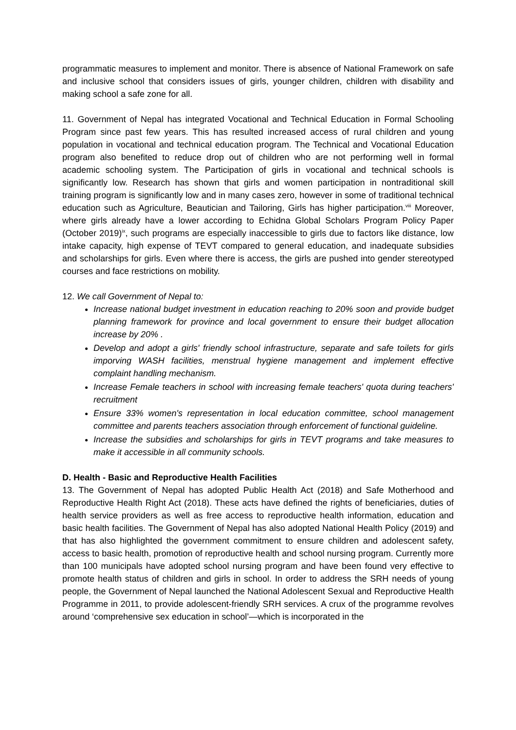programmatic measures to implement and monitor. There is absence of National Framework on safe and inclusive school that considers issues of girls, younger children, children with disability and making school a safe zone for all.
11. Government of Nepal has integrated Vocational and Technical Education in Formal Schooling Program since past few years. This has resulted increased access of rural children and young population in vocational and technical education program. The Technical and Vocational Education program also benefited to reduce drop out of children who are not performing well in formal academic schooling system. The Participation of girls in vocational and technical schools is significantly low. Research has shown that girls and women participation in nontraditional skill training program is significantly low and in many cases zero, however in some of traditional technical education such as Agriculture, Beautician and Tailoring, Girls has higher participation.<sup>viii</sup> Moreover, where girls already have a lower according to Echidna Global Scholars Program Policy Paper (October 2019)<sup>ix</sup>, such programs are especially inaccessible to girls due to factors like distance, low intake capacity, high expense of TEVT compared to general education, and inadequate subsidies and scholarships for girls. Even where there is access, the girls are pushed into gender stereotyped courses and face restrictions on mobility.
12. We call Government of Nepal to:
Increase national budget investment in education reaching to 20% soon and provide budget planning framework for province and local government to ensure their budget allocation increase by 20% .
Develop and adopt a girls' friendly school infrastructure, separate and safe toilets for girls imporving WASH facilities, menstrual hygiene management and implement effective complaint handling mechanism.
Increase Female teachers in school with increasing female teachers' quota during teachers' recruitment
Ensure 33% women's representation in local education committee, school management committee and parents teachers association through enforcement of functional guideline.
Increase the subsidies and scholarships for girls in TEVT programs and take measures to make it accessible in all community schools.
D. Health - Basic and Reproductive Health Facilities
13. The Government of Nepal has adopted Public Health Act (2018) and Safe Motherhood and Reproductive Health Right Act (2018). These acts have defined the rights of beneficiaries, duties of health service providers as well as free access to reproductive health information, education and basic health facilities. The Government of Nepal has also adopted National Health Policy (2019) and that has also highlighted the government commitment to ensure children and adolescent safety, access to basic health, promotion of reproductive health and school nursing program. Currently more than 100 municipals have adopted school nursing program and have been found very effective to promote health status of children and girls in school. In order to address the SRH needs of young people, the Government of Nepal launched the National Adolescent Sexual and Reproductive Health Programme in 2011, to provide adolescent-friendly SRH services. A crux of the programme revolves around ‘comprehensive sex education in school’—which is incorporated in the